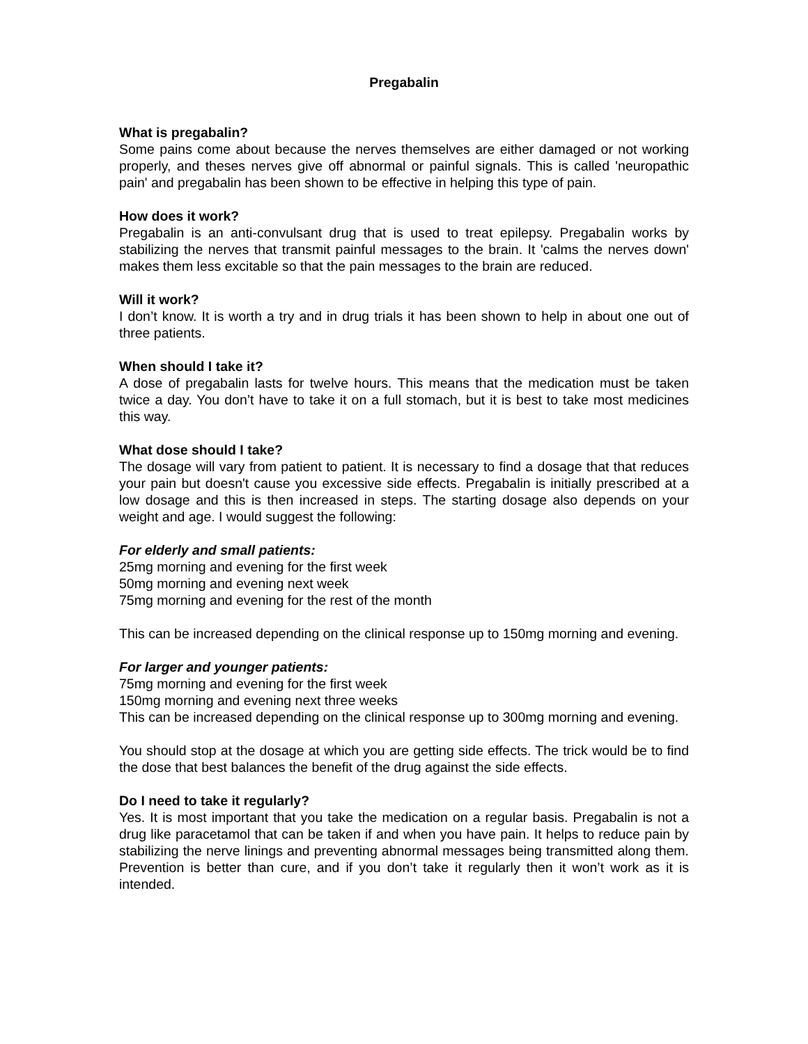Pregabalin
What is pregabalin?
Some pains come about because the nerves themselves are either damaged or not working properly, and theses nerves give off abnormal or painful signals. This is called 'neuropathic pain' and pregabalin has been shown to be effective in helping this type of pain.
How does it work?
Pregabalin is an anti-convulsant drug that is used to treat epilepsy. Pregabalin works by stabilizing the nerves that transmit painful messages to the brain. It 'calms the nerves down' makes them less excitable so that the pain messages to the brain are reduced.
Will it work?
I don’t know. It is worth a try and in drug trials it has been shown to help in about one out of three patients.
When should I take it?
A dose of pregabalin lasts for twelve hours. This means that the medication must be taken twice a day. You don’t have to take it on a full stomach, but it is best to take most medicines this way.
What dose should I take?
The dosage will vary from patient to patient. It is necessary to find a dosage that that reduces your pain but doesn't cause you excessive side effects. Pregabalin is initially prescribed at a low dosage and this is then increased in steps. The starting dosage also depends on your weight and age. I would suggest the following:
For elderly and small patients:
25mg morning and evening for the first week
50mg morning and evening next week
75mg morning and evening for the rest of the month
This can be increased depending on the clinical response up to 150mg morning and evening.
For larger and younger patients:
75mg morning and evening for the first week
150mg morning and evening next three weeks
This can be increased depending on the clinical response up to 300mg morning and evening.
You should stop at the dosage at which you are getting side effects. The trick would be to find the dose that best balances the benefit of the drug against the side effects.
Do I need to take it regularly?
Yes. It is most important that you take the medication on a regular basis. Pregabalin is not a drug like paracetamol that can be taken if and when you have pain. It helps to reduce pain by stabilizing the nerve linings and preventing abnormal messages being transmitted along them. Prevention is better than cure, and if you don’t take it regularly then it won’t work as it is intended.